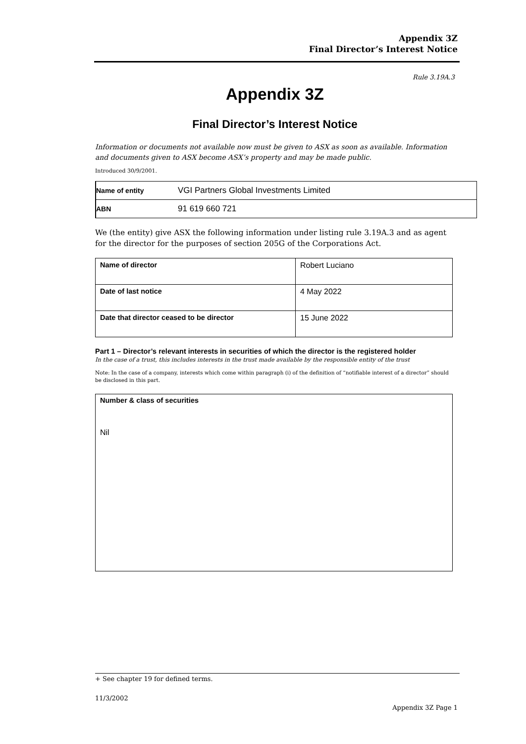Appendix 3Z
Final Director’s Interest Notice
Rule 3.19A.3
Appendix 3Z
Final Director’s Interest Notice
Information or documents not available now must be given to ASX as soon as available. Information and documents given to ASX become ASX’s property and may be made public.
Introduced 30/9/2001.
| Name of entity | VGI Partners Global Investments Limited |
| ABN | 91 619 660 721 |
We (the entity) give ASX the following information under listing rule 3.19A.3 and as agent for the director for the purposes of section 205G of the Corporations Act.
| Name of director | Robert Luciano |
| Date of last notice | 4 May 2022 |
| Date that director ceased to be director | 15 June 2022 |
Part 1 – Director’s relevant interests in securities of which the director is the registered holder
In the case of a trust, this includes interests in the trust made available by the responsible entity of the trust
Note: In the case of a company, interests which come within paragraph (i) of the definition of “notifiable interest of a director” should be disclosed in this part.
Number & class of securities
Nil
+ See chapter 19 for defined terms.
11/3/2002
Appendix 3Z Page 1